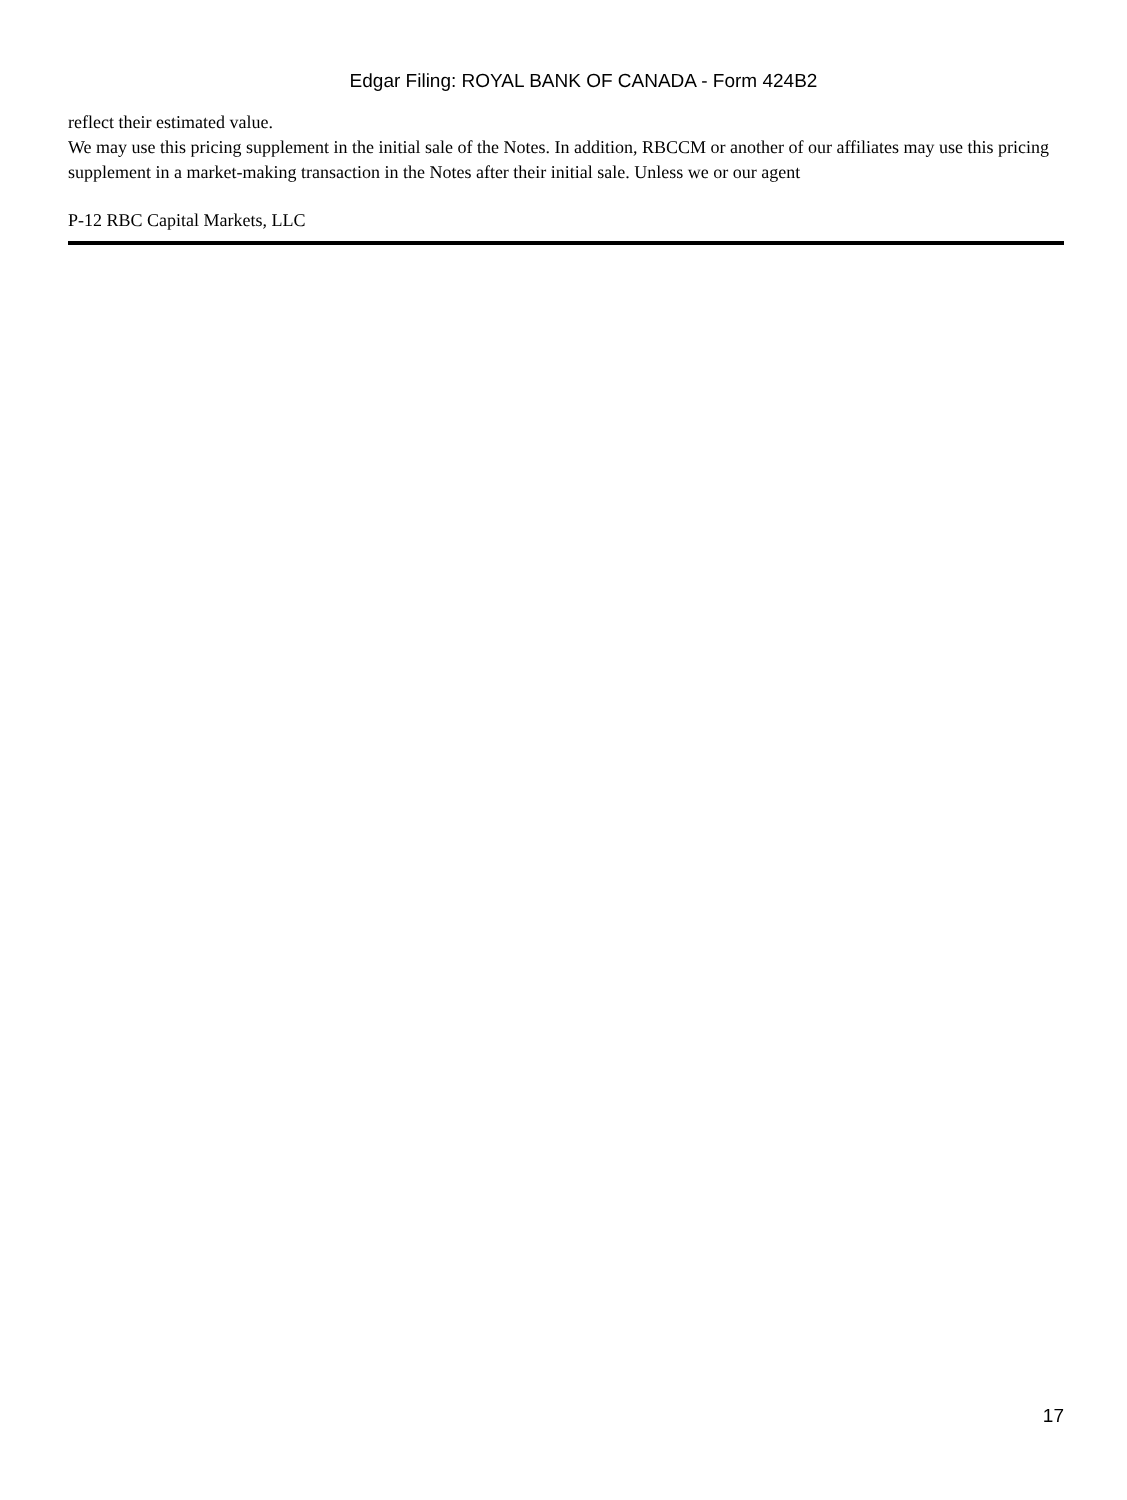Edgar Filing: ROYAL BANK OF CANADA - Form 424B2
reflect their estimated value.
We may use this pricing supplement in the initial sale of the Notes. In addition, RBCCM or another of our affiliates may use this pricing supplement in a market-making transaction in the Notes after their initial sale. Unless we or our agent
P-12 RBC Capital Markets, LLC
17